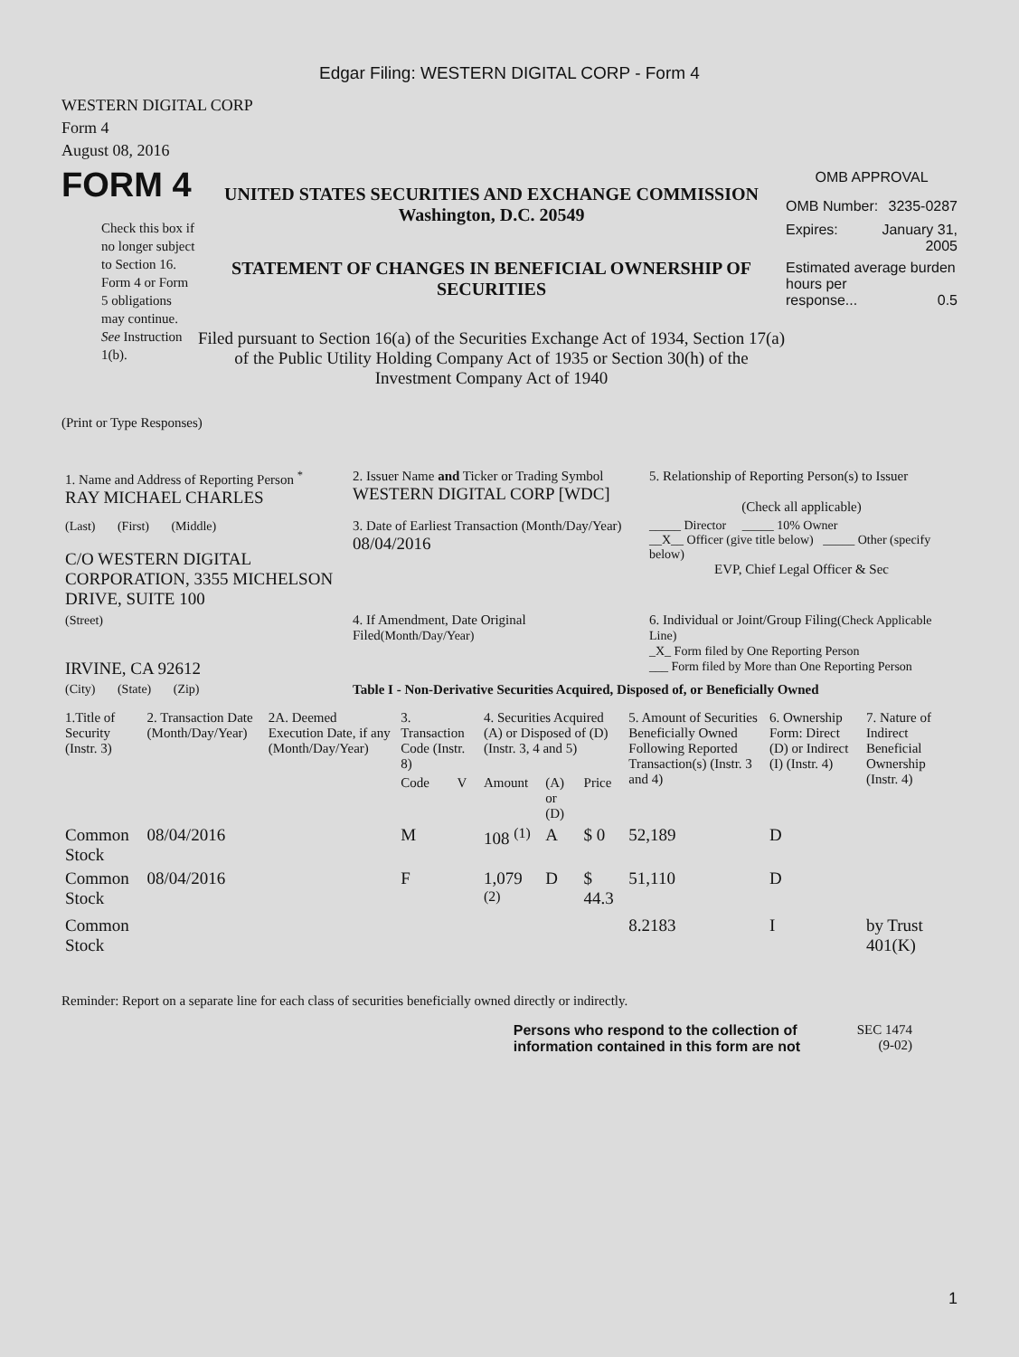Edgar Filing: WESTERN DIGITAL CORP - Form 4
WESTERN DIGITAL CORP
Form 4
August 08, 2016
FORM 4
Check this box if no longer subject to Section 16. Form 4 or Form 5 obligations may continue. See Instruction 1(b).
UNITED STATES SECURITIES AND EXCHANGE COMMISSION
Washington, D.C. 20549
STATEMENT OF CHANGES IN BENEFICIAL OWNERSHIP OF SECURITIES
Filed pursuant to Section 16(a) of the Securities Exchange Act of 1934, Section 17(a) of the Public Utility Holding Company Act of 1935 or Section 30(h) of the Investment Company Act of 1940
OMB APPROVAL
OMB Number: 3235-0287
Expires: January 31,
2005
Estimated average burden hours per
response... 0.5
(Print or Type Responses)
| 1. Name and Address of Reporting Person <sup>*</sup> RAY MICHAEL CHARLES | 2. Issuer Name and Ticker or Trading Symbol WESTERN DIGITAL CORP [WDC] | 5. Relationship of Reporting Person(s) to Issuer (Check all applicable) |
| (Last) (First) (Middle) C/O WESTERN DIGITAL CORPORATION, 3355 MICHELSON DRIVE, SUITE 100 | 3. Date of Earliest Transaction (Month/Day/Year) 08/04/2016 | _____ Director _____ 10% Owner __X__ Officer (give title below) _____ Other (specify below) EVP, Chief Legal Officer & Sec |
| (Street) IRVINE, CA 92612 | 4. If Amendment, Date Original Filed (Month/Day/Year) | 6. Individual or Joint/Group Filing (Check Applicable Line) _X_ Form filed by One Reporting Person ___ Form filed by More than One Reporting Person |
| (City) (State) (Zip) | Table I - Non-Derivative Securities Acquired, Disposed of, or Beneficially Owned | |
| 1.Title of Security (Instr. 3) | 2. Transaction Date (Month/Day/Year) | 2A. Deemed Execution Date, if any (Month/Day/Year) | 3. Transaction Code (Instr. 8) | | 4. Securities Acquired (A) or Disposed of (D) (Instr. 3, 4 and 5) | | | 5. Amount of Securities Beneficially Owned Following Reported Transaction(s) (Instr. 3 and 4) | 6. Ownership Form: Direct (D) or Indirect (I) (Instr. 4) | 7. Nature of Indirect Beneficial Ownership (Instr. 4) |
| --- | --- | --- | --- | --- | --- | --- | --- | --- | --- | --- |
| | | | Code | V | Amount | (A) or (D) | Price | | | |
| Common Stock | 08/04/2016 | | M | | 108 <sup>(1)</sup> | A | $ 0 | 52,189 | D | |
| Common Stock | 08/04/2016 | | F | | 1,079 <sup>(2)</sup> | D | $ 44.3 | 51,110 | D | |
| Common Stock | | | | | | | | 8.2183 | I | by Trust 401(K) |
Reminder: Report on a separate line for each class of securities beneficially owned directly or indirectly.
Persons who respond to the collection of information contained in this form are not
SEC 1474
(9-02)
1